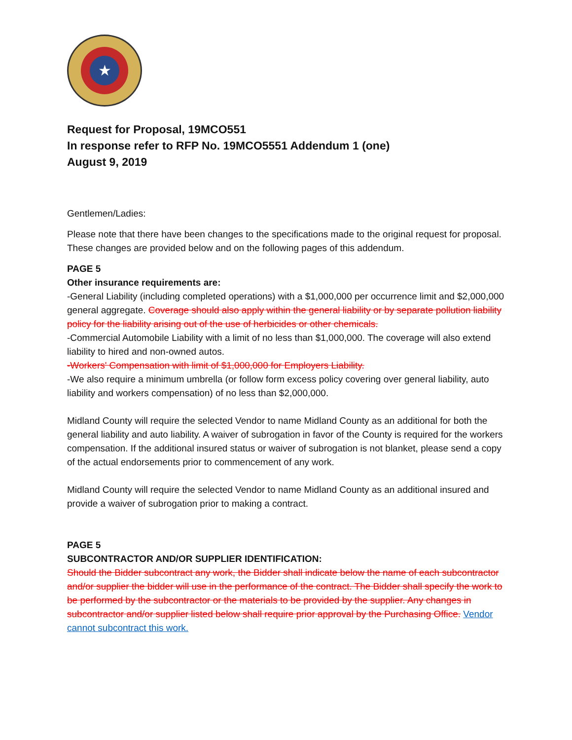★
Request for Proposal, 19MCO551
In response refer to RFP No. 19MCO5551 Addendum 1 (one)
August 9, 2019
Gentlemen/Ladies:
Please note that there have been changes to the specifications made to the original request for proposal. These changes are provided below and on the following pages of this addendum.
PAGE 5
Other insurance requirements are:
-General Liability (including completed operations) with a $1,000,000 per occurrence limit and $2,000,000 general aggregate. Coverage should also apply within the general liability or by separate pollution liability policy for the liability arising out of the use of herbicides or other chemicals.
-Commercial Automobile Liability with a limit of no less than $1,000,000. The coverage will also extend liability to hired and non-owned autos.
-Workers' Compensation with limit of $1,000,000 for Employers Liability.
-We also require a minimum umbrella (or follow form excess policy covering over general liability, auto liability and workers compensation) of no less than $2,000,000.
Midland County will require the selected Vendor to name Midland County as an additional for both the general liability and auto liability. A waiver of subrogation in favor of the County is required for the workers compensation. If the additional insured status or waiver of subrogation is not blanket, please send a copy of the actual endorsements prior to commencement of any work.
Midland County will require the selected Vendor to name Midland County as an additional insured and provide a waiver of subrogation prior to making a contract.
PAGE 5
SUBCONTRACTOR AND/OR SUPPLIER IDENTIFICATION:
Should the Bidder subcontract any work, the Bidder shall indicate below the name of each subcontractor and/or supplier the bidder will use in the performance of the contract. The Bidder shall specify the work to be performed by the subcontractor or the materials to be provided by the supplier. Any changes in subcontractor and/or supplier listed below shall require prior approval by the Purchasing Office. Vendor cannot subcontract this work.